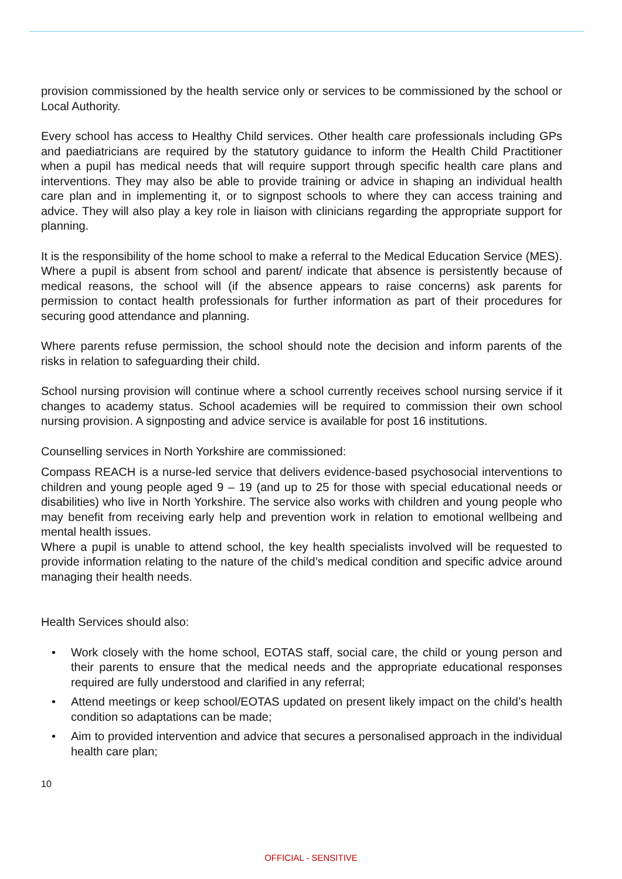provision commissioned by the health service only or services to be commissioned by the school or Local Authority.
Every school has access to Healthy Child services. Other health care professionals including GPs and paediatricians are required by the statutory guidance to inform the Health Child Practitioner when a pupil has medical needs that will require support through specific health care plans and interventions. They may also be able to provide training or advice in shaping an individual health care plan and in implementing it, or to signpost schools to where they can access training and advice. They will also play a key role in liaison with clinicians regarding the appropriate support for planning.
It is the responsibility of the home school to make a referral to the Medical Education Service (MES). Where a pupil is absent from school and parent/ indicate that absence is persistently because of medical reasons, the school will (if the absence appears to raise concerns) ask parents for permission to contact health professionals for further information as part of their procedures for securing good attendance and planning.
Where parents refuse permission, the school should note the decision and inform parents of the risks in relation to safeguarding their child.
School nursing provision will continue where a school currently receives school nursing service if it changes to academy status. School academies will be required to commission their own school nursing provision. A signposting and advice service is available for post 16 institutions.
Counselling services in North Yorkshire are commissioned:
Compass REACH is a nurse-led service that delivers evidence-based psychosocial interventions to children and young people aged 9 – 19 (and up to 25 for those with special educational needs or disabilities) who live in North Yorkshire. The service also works with children and young people who may benefit from receiving early help and prevention work in relation to emotional wellbeing and mental health issues.
Where a pupil is unable to attend school, the key health specialists involved will be requested to provide information relating to the nature of the child’s medical condition and specific advice around managing their health needs.
Health Services should also:
• Work closely with the home school, EOTAS staff, social care, the child or young person and their parents to ensure that the medical needs and the appropriate educational responses required are fully understood and clarified in any referral;
• Attend meetings or keep school/EOTAS updated on present likely impact on the child’s health condition so adaptations can be made;
• Aim to provided intervention and advice that secures a personalised approach in the individual health care plan;
10
OFFICIAL - SENSITIVE